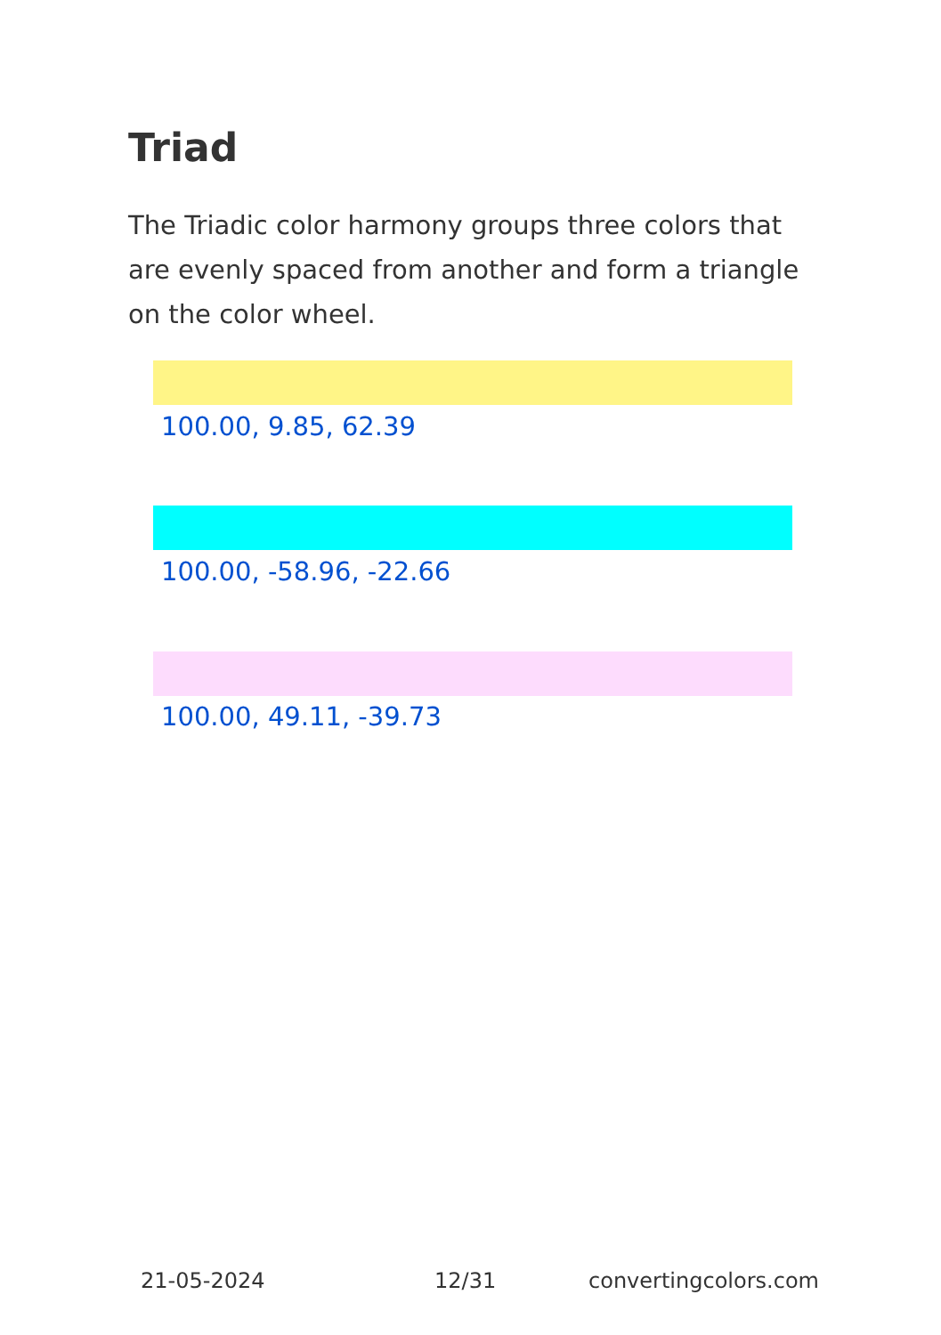Triad
The Triadic color harmony groups three colors that are evenly spaced from another and form a triangle on the color wheel.
100.00, 9.85, 62.39
100.00, -58.96, -22.66
100.00, 49.11, -39.73
21-05-2024 12/31 convertingcolors.com